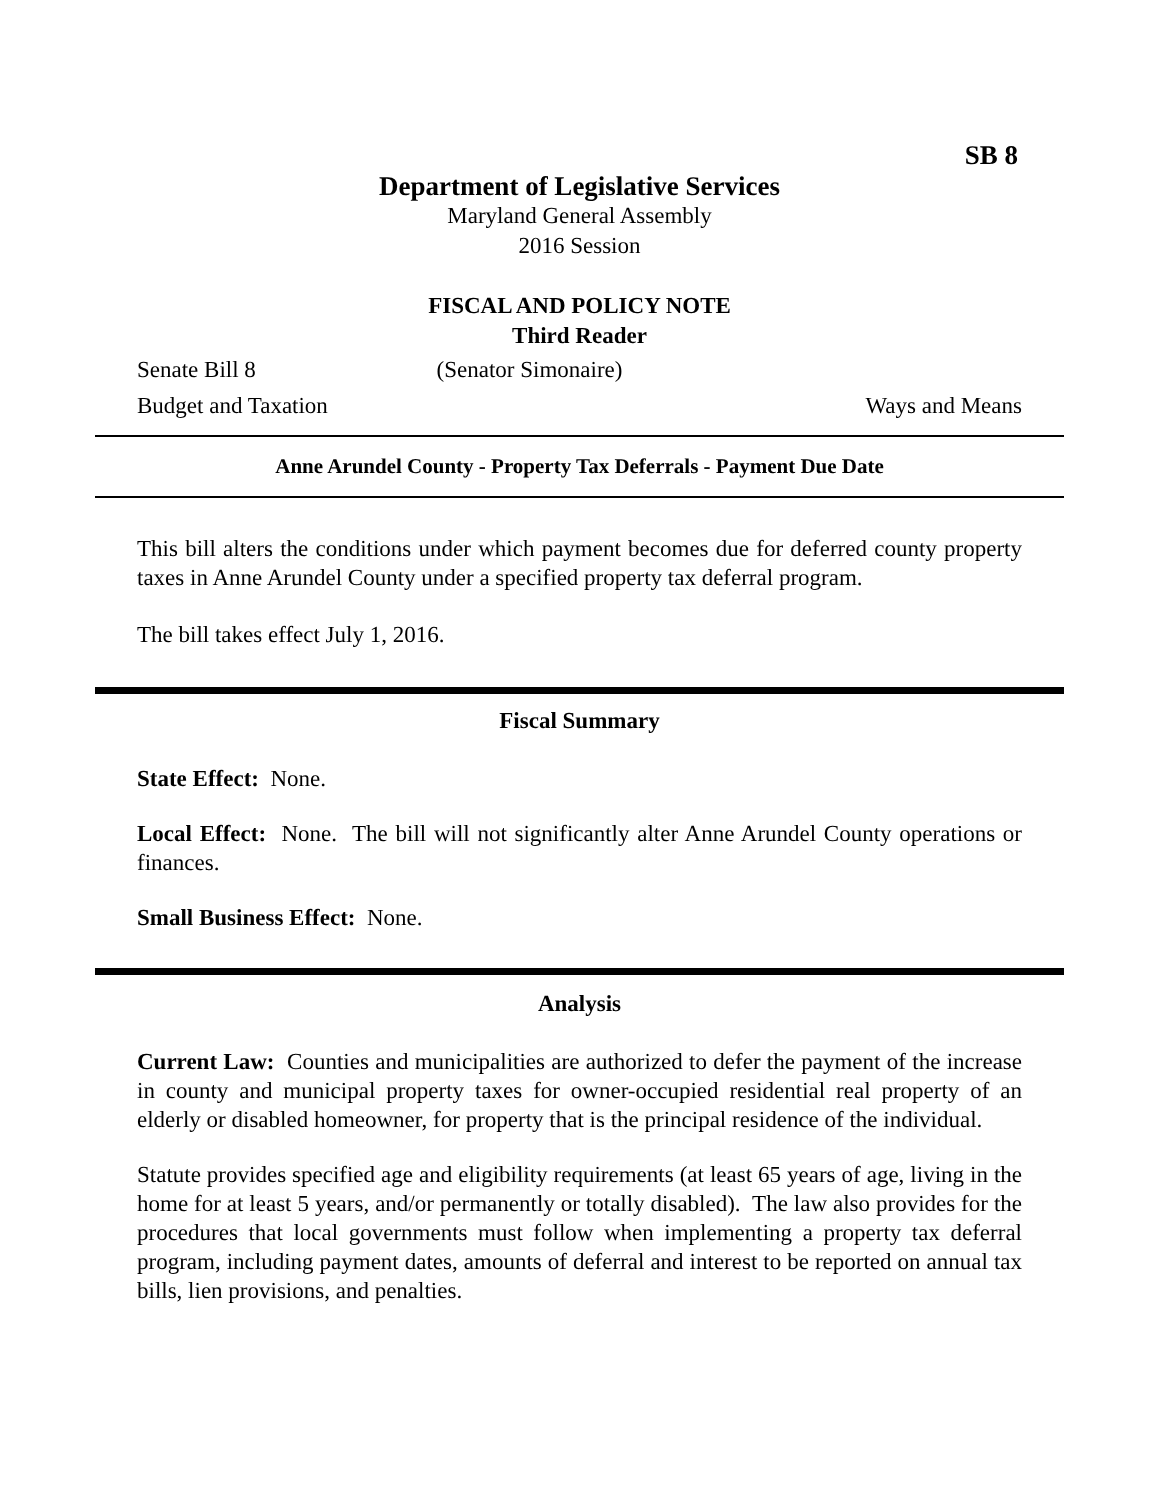SB 8
Department of Legislative Services
Maryland General Assembly
2016 Session
FISCAL AND POLICY NOTE
Third Reader
Senate Bill 8 (Senator Simonaire)
Budget and Taxation Ways and Means
Anne Arundel County - Property Tax Deferrals - Payment Due Date
This bill alters the conditions under which payment becomes due for deferred county property taxes in Anne Arundel County under a specified property tax deferral program.
The bill takes effect July 1, 2016.
Fiscal Summary
State Effect: None.
Local Effect: None. The bill will not significantly alter Anne Arundel County operations or finances.
Small Business Effect: None.
Analysis
Current Law: Counties and municipalities are authorized to defer the payment of the increase in county and municipal property taxes for owner-occupied residential real property of an elderly or disabled homeowner, for property that is the principal residence of the individual.
Statute provides specified age and eligibility requirements (at least 65 years of age, living in the home for at least 5 years, and/or permanently or totally disabled). The law also provides for the procedures that local governments must follow when implementing a property tax deferral program, including payment dates, amounts of deferral and interest to be reported on annual tax bills, lien provisions, and penalties.